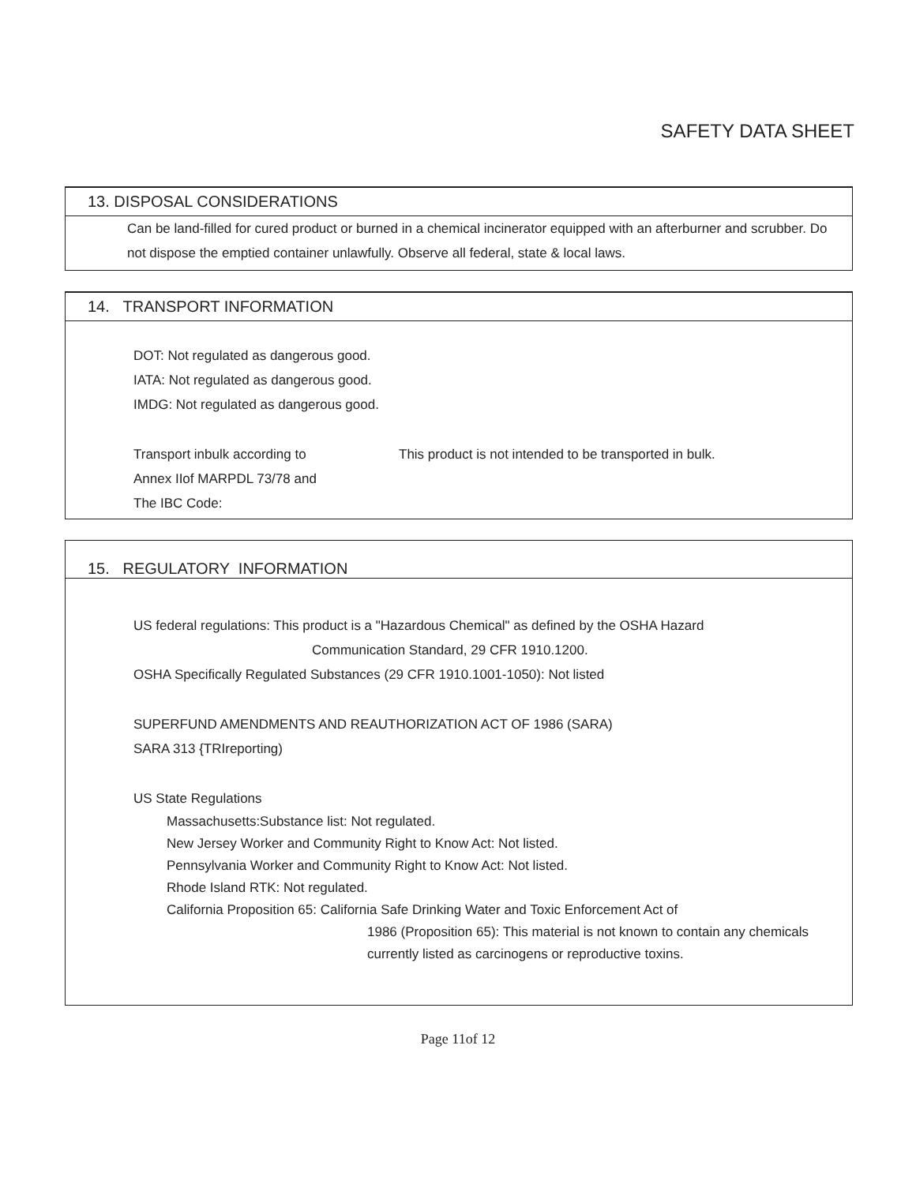SAFETY DATA SHEET
13. DISPOSAL CONSIDERATIONS
Can be land-filled for cured product or burned in a chemical incinerator equipped with an afterburner and scrubber. Do not dispose the emptied container unlawfully. Observe all federal, state & local laws.
14. TRANSPORT INFORMATION
DOT: Not regulated as dangerous good.
IATA: Not regulated as dangerous good.
IMDG: Not regulated as dangerous good.
Transport inbulk according to
Annex IIof MARPDL 73/78 and
The IBC Code:
This product is not intended to be transported in bulk.
15. REGULATORY INFORMATION
US federal regulations: This product is a "Hazardous Chemical" as defined by the OSHA Hazard
Communication Standard, 29 CFR 1910.1200.
OSHA Specifically Regulated Substances (29 CFR 1910.1001-1050): Not listed
SUPERFUND AMENDMENTS AND REAUTHORIZATION ACT OF 1986 (SARA)
SARA 313 {TRIreporting)
US State Regulations
Massachusetts:Substance list: Not regulated.
New Jersey Worker and Community Right to Know Act: Not listed.
Pennsylvania Worker and Community Right to Know Act: Not listed.
Rhode Island RTK: Not regulated.
California Proposition 65: California Safe Drinking Water and Toxic Enforcement Act of
1986 (Proposition 65): This material is not known to contain any chemicals currently listed as carcinogens or reproductive toxins.
Page 11of 12